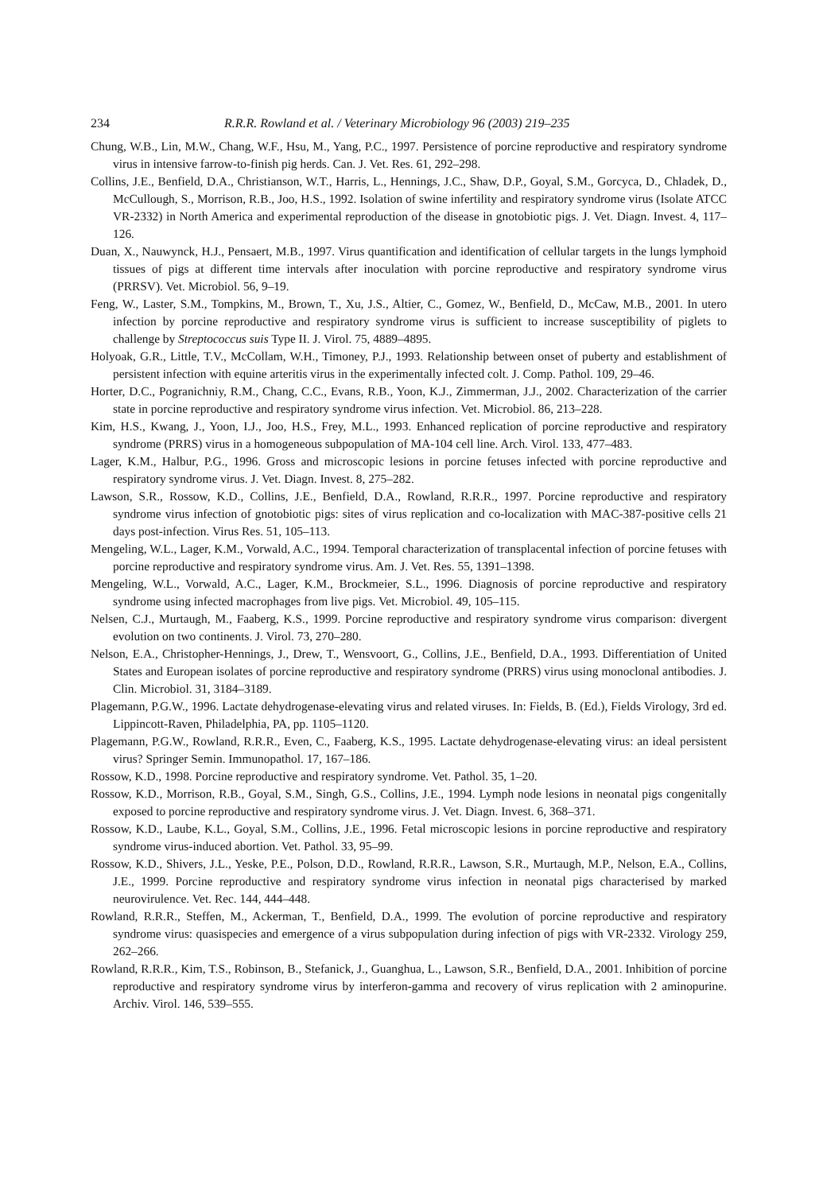234 R.R.R. Rowland et al. / Veterinary Microbiology 96 (2003) 219–235
Chung, W.B., Lin, M.W., Chang, W.F., Hsu, M., Yang, P.C., 1997. Persistence of porcine reproductive and respiratory syndrome virus in intensive farrow-to-finish pig herds. Can. J. Vet. Res. 61, 292–298.
Collins, J.E., Benfield, D.A., Christianson, W.T., Harris, L., Hennings, J.C., Shaw, D.P., Goyal, S.M., Gorcyca, D., Chladek, D., McCullough, S., Morrison, R.B., Joo, H.S., 1992. Isolation of swine infertility and respiratory syndrome virus (Isolate ATCC VR-2332) in North America and experimental reproduction of the disease in gnotobiotic pigs. J. Vet. Diagn. Invest. 4, 117–126.
Duan, X., Nauwynck, H.J., Pensaert, M.B., 1997. Virus quantification and identification of cellular targets in the lungs lymphoid tissues of pigs at different time intervals after inoculation with porcine reproductive and respiratory syndrome virus (PRRSV). Vet. Microbiol. 56, 9–19.
Feng, W., Laster, S.M., Tompkins, M., Brown, T., Xu, J.S., Altier, C., Gomez, W., Benfield, D., McCaw, M.B., 2001. In utero infection by porcine reproductive and respiratory syndrome virus is sufficient to increase susceptibility of piglets to challenge by Streptococcus suis Type II. J. Virol. 75, 4889–4895.
Holyoak, G.R., Little, T.V., McCollam, W.H., Timoney, P.J., 1993. Relationship between onset of puberty and establishment of persistent infection with equine arteritis virus in the experimentally infected colt. J. Comp. Pathol. 109, 29–46.
Horter, D.C., Pogranichniy, R.M., Chang, C.C., Evans, R.B., Yoon, K.J., Zimmerman, J.J., 2002. Characterization of the carrier state in porcine reproductive and respiratory syndrome virus infection. Vet. Microbiol. 86, 213–228.
Kim, H.S., Kwang, J., Yoon, I.J., Joo, H.S., Frey, M.L., 1993. Enhanced replication of porcine reproductive and respiratory syndrome (PRRS) virus in a homogeneous subpopulation of MA-104 cell line. Arch. Virol. 133, 477–483.
Lager, K.M., Halbur, P.G., 1996. Gross and microscopic lesions in porcine fetuses infected with porcine reproductive and respiratory syndrome virus. J. Vet. Diagn. Invest. 8, 275–282.
Lawson, S.R., Rossow, K.D., Collins, J.E., Benfield, D.A., Rowland, R.R.R., 1997. Porcine reproductive and respiratory syndrome virus infection of gnotobiotic pigs: sites of virus replication and co-localization with MAC-387-positive cells 21 days post-infection. Virus Res. 51, 105–113.
Mengeling, W.L., Lager, K.M., Vorwald, A.C., 1994. Temporal characterization of transplacental infection of porcine fetuses with porcine reproductive and respiratory syndrome virus. Am. J. Vet. Res. 55, 1391–1398.
Mengeling, W.L., Vorwald, A.C., Lager, K.M., Brockmeier, S.L., 1996. Diagnosis of porcine reproductive and respiratory syndrome using infected macrophages from live pigs. Vet. Microbiol. 49, 105–115.
Nelsen, C.J., Murtaugh, M., Faaberg, K.S., 1999. Porcine reproductive and respiratory syndrome virus comparison: divergent evolution on two continents. J. Virol. 73, 270–280.
Nelson, E.A., Christopher-Hennings, J., Drew, T., Wensvoort, G., Collins, J.E., Benfield, D.A., 1993. Differentiation of United States and European isolates of porcine reproductive and respiratory syndrome (PRRS) virus using monoclonal antibodies. J. Clin. Microbiol. 31, 3184–3189.
Plagemann, P.G.W., 1996. Lactate dehydrogenase-elevating virus and related viruses. In: Fields, B. (Ed.), Fields Virology, 3rd ed. Lippincott-Raven, Philadelphia, PA, pp. 1105–1120.
Plagemann, P.G.W., Rowland, R.R.R., Even, C., Faaberg, K.S., 1995. Lactate dehydrogenase-elevating virus: an ideal persistent virus? Springer Semin. Immunopathol. 17, 167–186.
Rossow, K.D., 1998. Porcine reproductive and respiratory syndrome. Vet. Pathol. 35, 1–20.
Rossow, K.D., Morrison, R.B., Goyal, S.M., Singh, G.S., Collins, J.E., 1994. Lymph node lesions in neonatal pigs congenitally exposed to porcine reproductive and respiratory syndrome virus. J. Vet. Diagn. Invest. 6, 368–371.
Rossow, K.D., Laube, K.L., Goyal, S.M., Collins, J.E., 1996. Fetal microscopic lesions in porcine reproductive and respiratory syndrome virus-induced abortion. Vet. Pathol. 33, 95–99.
Rossow, K.D., Shivers, J.L., Yeske, P.E., Polson, D.D., Rowland, R.R.R., Lawson, S.R., Murtaugh, M.P., Nelson, E.A., Collins, J.E., 1999. Porcine reproductive and respiratory syndrome virus infection in neonatal pigs characterised by marked neurovirulence. Vet. Rec. 144, 444–448.
Rowland, R.R.R., Steffen, M., Ackerman, T., Benfield, D.A., 1999. The evolution of porcine reproductive and respiratory syndrome virus: quasispecies and emergence of a virus subpopulation during infection of pigs with VR-2332. Virology 259, 262–266.
Rowland, R.R.R., Kim, T.S., Robinson, B., Stefanick, J., Guanghua, L., Lawson, S.R., Benfield, D.A., 2001. Inhibition of porcine reproductive and respiratory syndrome virus by interferon-gamma and recovery of virus replication with 2 aminopurine. Archiv. Virol. 146, 539–555.